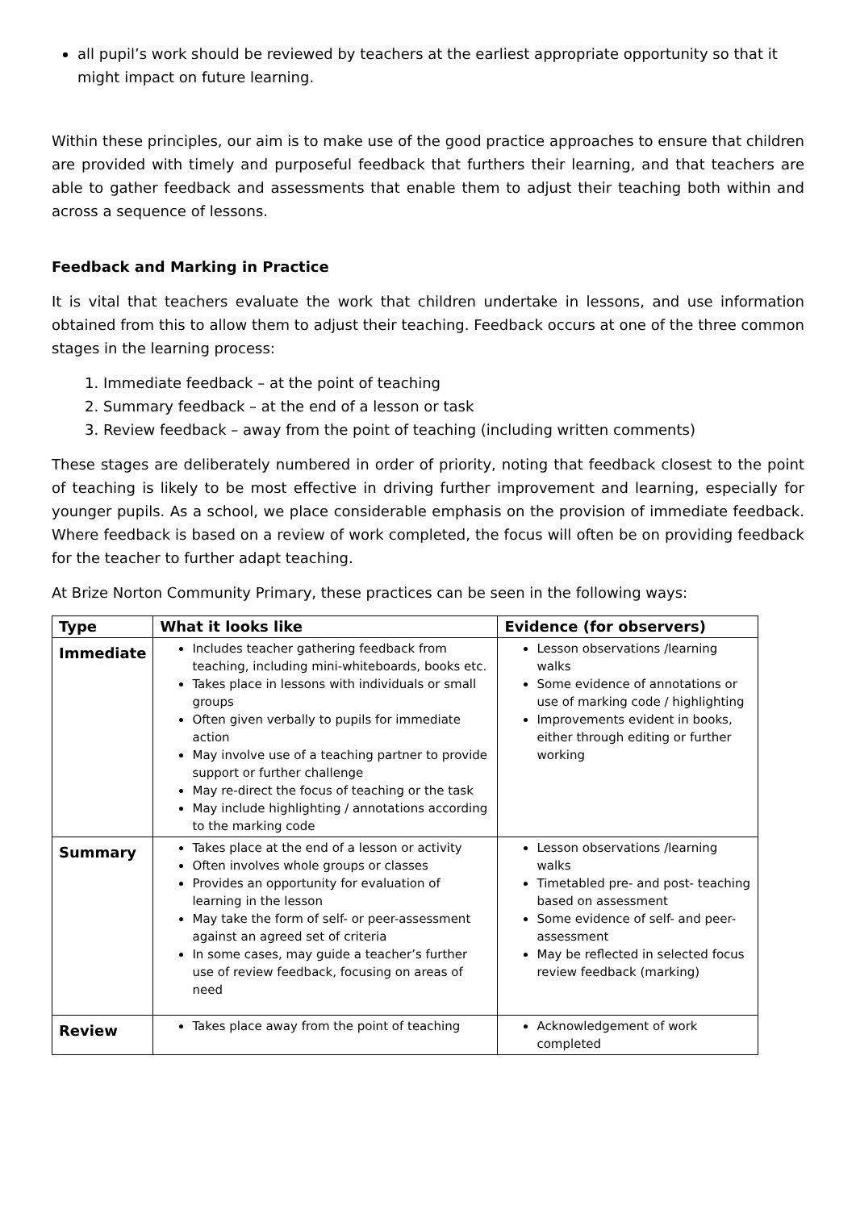all pupil’s work should be reviewed by teachers at the earliest appropriate opportunity so that it might impact on future learning.
Within these principles, our aim is to make use of the good practice approaches to ensure that children are provided with timely and purposeful feedback that furthers their learning, and that teachers are able to gather feedback and assessments that enable them to adjust their teaching both within and across a sequence of lessons.
Feedback and Marking in Practice
It is vital that teachers evaluate the work that children undertake in lessons, and use information obtained from this to allow them to adjust their teaching. Feedback occurs at one of the three common stages in the learning process:
1. Immediate feedback – at the point of teaching
2. Summary feedback – at the end of a lesson or task
3. Review feedback – away from the point of teaching (including written comments)
These stages are deliberately numbered in order of priority, noting that feedback closest to the point of teaching is likely to be most effective in driving further improvement and learning, especially for younger pupils. As a school, we place considerable emphasis on the provision of immediate feedback. Where feedback is based on a review of work completed, the focus will often be on providing feedback for the teacher to further adapt teaching.
At Brize Norton Community Primary, these practices can be seen in the following ways:
| Type | What it looks like | Evidence (for observers) |
| --- | --- | --- |
| Immediate | Includes teacher gathering feedback from teaching, including mini-whiteboards, books etc. Takes place in lessons with individuals or small groups Often given verbally to pupils for immediate action May involve use of a teaching partner to provide support or further challenge May re-direct the focus of teaching or the task May include highlighting / annotations according to the marking code | Lesson observations /learning walks Some evidence of annotations or use of marking code / highlighting Improvements evident in books, either through editing or further working |
| Summary | Takes place at the end of a lesson or activity Often involves whole groups or classes Provides an opportunity for evaluation of learning in the lesson May take the form of self- or peer-assessment against an agreed set of criteria In some cases, may guide a teacher’s further use of review feedback, focusing on areas of need | Lesson observations /learning walks Timetabled pre- and post- teaching based on assessment Some evidence of self- and peer-assessment May be reflected in selected focus review feedback (marking) |
| Review | Takes place away from the point of teaching | Acknowledgement of work completed |